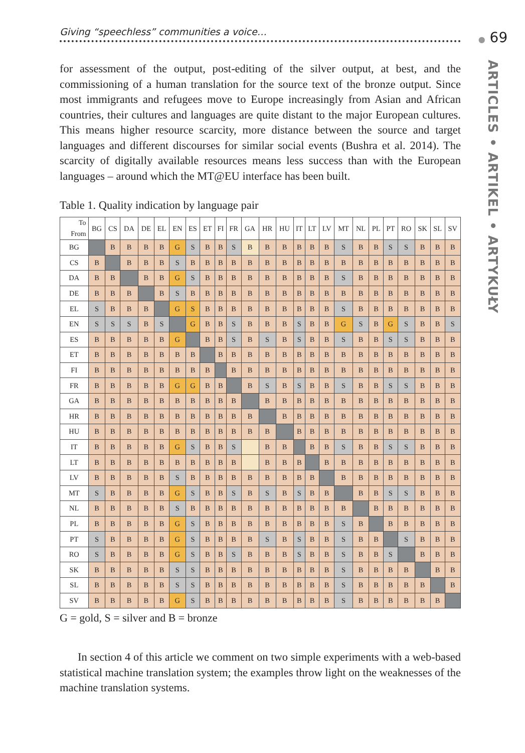Giving “speechless” communities a voice…
for assessment of the output, post-editing of the silver output, at best, and the commissioning of a human translation for the source text of the bronze output. Since most immigrants and refugees move to Europe increasingly from Asian and African countries, their cultures and languages are quite distant to the major European cultures. This means higher resource scarcity, more distance between the source and target languages and different discourses for similar social events (Bushra et al. 2014). The scarcity of digitally available resources means less success than with the European languages – around which the MT@EU interface has been built.
Table 1. Quality indication by language pair
| To From | BG | CS | DA | DE | EL | EN | ES | ET | FI | FR | GA | HR | HU | IT | LT | LV | MT | NL | PL | PT | RO | SK | SL | SV |
| --- | --- | --- | --- | --- | --- | --- | --- | --- | --- | --- | --- | --- | --- | --- | --- | --- | --- | --- | --- | --- | --- | --- | --- | --- |
| BG | | B | B | B | B | G | S | B | B | S | B | B | B | B | B | B | S | B | B | S | S | B | B | B |
| CS | B | | B | B | B | S | B | B | B | B | B | B | B | B | B | B | B | B | B | B | B | B | B | B |
| DA | B | B | | B | B | G | S | B | B | B | B | B | B | B | B | B | S | B | B | B | B | B | B | B |
| DE | B | B | B | | B | S | B | B | B | B | B | B | B | B | B | B | B | B | B | B | B | B | B | B |
| EL | S | B | B | B | | G | S | B | B | B | B | B | B | B | B | B | S | B | B | B | B | B | B | B |
| EN | S | S | S | B | S | | G | B | B | S | B | B | B | S | B | B | G | S | B | G | S | B | B | S |
| ES | B | B | B | B | B | G | | B | B | S | B | S | B | S | B | B | S | B | B | S | S | B | B | B |
| ET | B | B | B | B | B | B | B | | B | B | B | B | B | B | B | B | B | B | B | B | B | B | B | B |
| FI | B | B | B | B | B | B | B | B | | B | B | B | B | B | B | B | B | B | B | B | B | B | B | B |
| FR | B | B | B | B | B | G | G | B | B | | B | S | B | S | B | B | S | B | B | S | S | B | B | B |
| GA | B | B | B | B | B | B | B | B | B | B | | B | B | B | B | B | B | B | B | B | B | B | B | B |
| HR | B | B | B | B | B | B | B | B | B | B | B | | B | B | B | B | B | B | B | B | B | B | B | B |
| HU | B | B | B | B | B | B | B | B | B | B | B | B | | B | B | B | B | B | B | B | B | B | B | B |
| IT | B | B | B | B | B | G | S | B | B | S | | B | B | | B | B | S | B | B | S | S | B | B | B |
| LT | B | B | B | B | B | B | B | B | B | B | | B | B | B | | B | B | B | B | B | B | B | B | B |
| LV | B | B | B | B | B | S | B | B | B | B | B | B | B | B | B | | B | B | B | B | B | B | B | B |
| MT | S | B | B | B | B | G | S | B | B | S | B | S | B | S | B | B | | B | B | S | S | B | B | B |
| NL | B | B | B | B | B | S | B | B | B | B | B | B | B | B | B | B | B | | B | B | B | B | B | B |
| PL | B | B | B | B | B | G | S | B | B | B | B | B | B | B | B | B | S | B | | B | B | B | B | B |
| PT | S | B | B | B | B | G | S | B | B | B | B | S | B | S | B | B | S | B | B | | S | B | B | B |
| RO | S | B | B | B | B | G | S | B | B | S | B | B | B | S | B | B | S | B | B | S | | B | B | B |
| SK | B | B | B | B | B | S | S | B | B | B | B | B | B | B | B | B | S | B | B | B | B | | B | B |
| SL | B | B | B | B | B | S | S | B | B | B | B | B | B | B | B | B | S | B | B | B | B | B | | B |
| SV | B | B | B | B | B | G | S | B | B | B | B | B | B | B | B | B | S | B | B | B | B | B | B | |
G = gold, S = silver and B = bronze
In section 4 of this article we comment on two simple experiments with a web-based statistical machine translation system; the examples throw light on the weaknesses of the machine translation systems.
● 69
ARTICLES • ARTIKEL • ARTYKUŁY